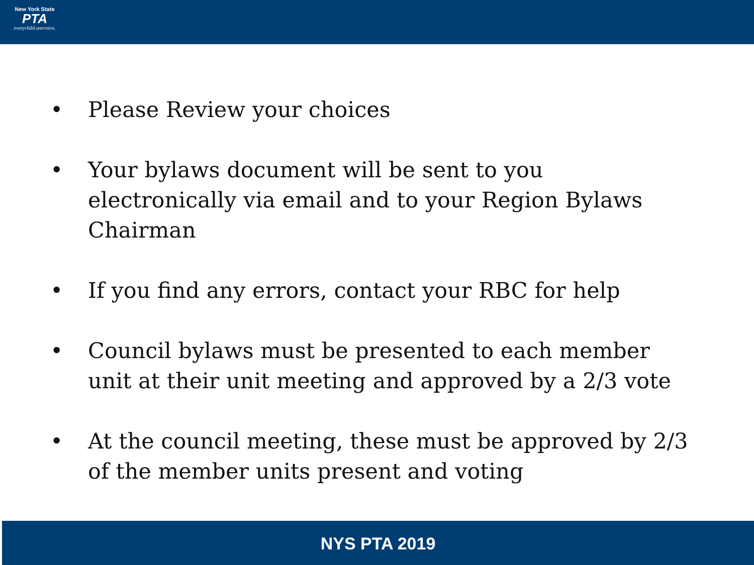New York State
PTA
everychild.onevoice.
• Please Review your choices
• Your bylaws document will be sent to you electronically via email and to your Region Bylaws Chairman
• If you find any errors, contact your RBC for help
• Council bylaws must be presented to each member unit at their unit meeting and approved by a 2/3 vote
• At the council meeting, these must be approved by 2/3 of the member units present and voting
NYS PTA 2019